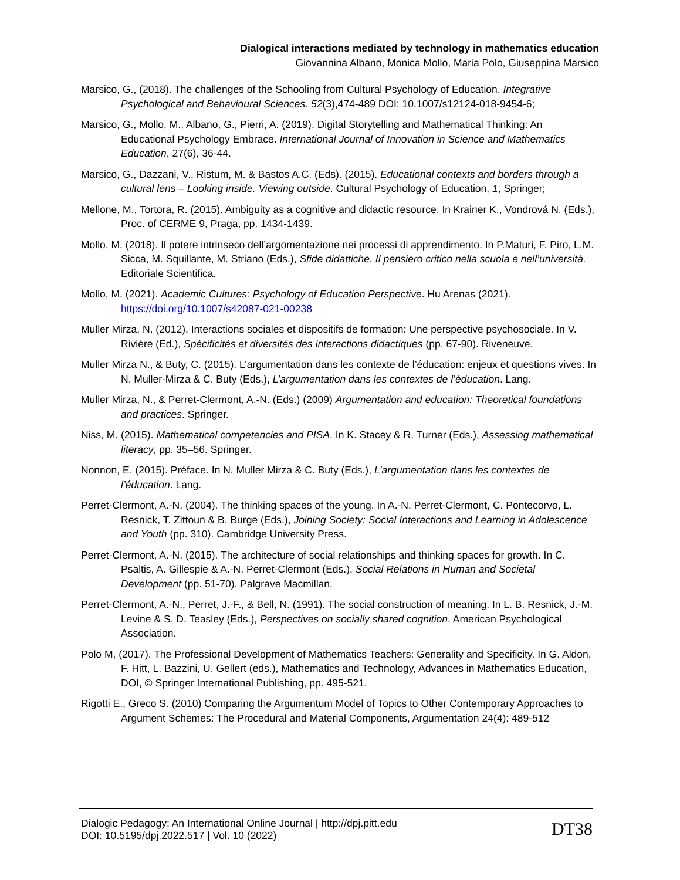Dialogical interactions mediated by technology in mathematics education
Giovannina Albano, Monica Mollo, Maria Polo, Giuseppina Marsico
Marsico, G., (2018). The challenges of the Schooling from Cultural Psychology of Education. Integrative Psychological and Behavioural Sciences. 52(3),474-489 DOI: 10.1007/s12124-018-9454-6;
Marsico, G., Mollo, M., Albano, G., Pierri, A. (2019). Digital Storytelling and Mathematical Thinking: An Educational Psychology Embrace. International Journal of Innovation in Science and Mathematics Education, 27(6), 36-44.
Marsico, G., Dazzani, V., Ristum, M. & Bastos A.C. (Eds). (2015). Educational contexts and borders through a cultural lens – Looking inside. Viewing outside. Cultural Psychology of Education, 1, Springer;
Mellone, M., Tortora, R. (2015). Ambiguity as a cognitive and didactic resource. In Krainer K., Vondrová N. (Eds.), Proc. of CERME 9, Praga, pp. 1434-1439.
Mollo, M. (2018). Il potere intrinseco dell’argomentazione nei processi di apprendimento. In P.Maturi, F. Piro, L.M. Sicca, M. Squillante, M. Striano (Eds.), Sfide didattiche. Il pensiero critico nella scuola e nell’università. Editoriale Scientifica.
Mollo, M. (2021). Academic Cultures: Psychology of Education Perspective. Hu Arenas (2021). https://doi.org/10.1007/s42087-021-00238
Muller Mirza, N. (2012). Interactions sociales et dispositifs de formation: Une perspective psychosociale. In V. Rivière (Ed.), Spécificités et diversités des interactions didactiques (pp. 67-90). Riveneuve.
Muller Mirza N., & Buty, C. (2015). L’argumentation dans les contexte de l’éducation: enjeux et questions vives. In N. Muller-Mirza & C. Buty (Eds.), L’argumentation dans les contextes de l’éducation. Lang.
Muller Mirza, N., & Perret-Clermont, A.-N. (Eds.) (2009) Argumentation and education: Theoretical foundations and practices. Springer.
Niss, M. (2015). Mathematical competencies and PISA. In K. Stacey & R. Turner (Eds.), Assessing mathematical literacy, pp. 35–56. Springer.
Nonnon, E. (2015). Préface. In N. Muller Mirza & C. Buty (Eds.), L’argumentation dans les contextes de l’éducation. Lang.
Perret-Clermont, A.-N. (2004). The thinking spaces of the young. In A.-N. Perret-Clermont, C. Pontecorvo, L. Resnick, T. Zittoun & B. Burge (Eds.), Joining Society: Social Interactions and Learning in Adolescence and Youth (pp. 310). Cambridge University Press.
Perret-Clermont, A.-N. (2015). The architecture of social relationships and thinking spaces for growth. In C. Psaltis, A. Gillespie & A.-N. Perret-Clermont (Eds.), Social Relations in Human and Societal Development (pp. 51-70). Palgrave Macmillan.
Perret-Clermont, A.-N., Perret, J.-F., & Bell, N. (1991). The social construction of meaning. In L. B. Resnick, J.-M. Levine & S. D. Teasley (Eds.), Perspectives on socially shared cognition. American Psychological Association.
Polo M, (2017). The Professional Development of Mathematics Teachers: Generality and Specificity. In G. Aldon, F. Hitt, L. Bazzini, U. Gellert (eds.), Mathematics and Technology, Advances in Mathematics Education, DOI, © Springer International Publishing, pp. 495-521.
Rigotti E., Greco S. (2010) Comparing the Argumentum Model of Topics to Other Contemporary Approaches to Argument Schemes: The Procedural and Material Components, Argumentation 24(4): 489-512
Dialogic Pedagogy: An International Online Journal | http://dpj.pitt.edu
DOI: 10.5195/dpj.2022.517 | Vol. 10 (2022)
DT38